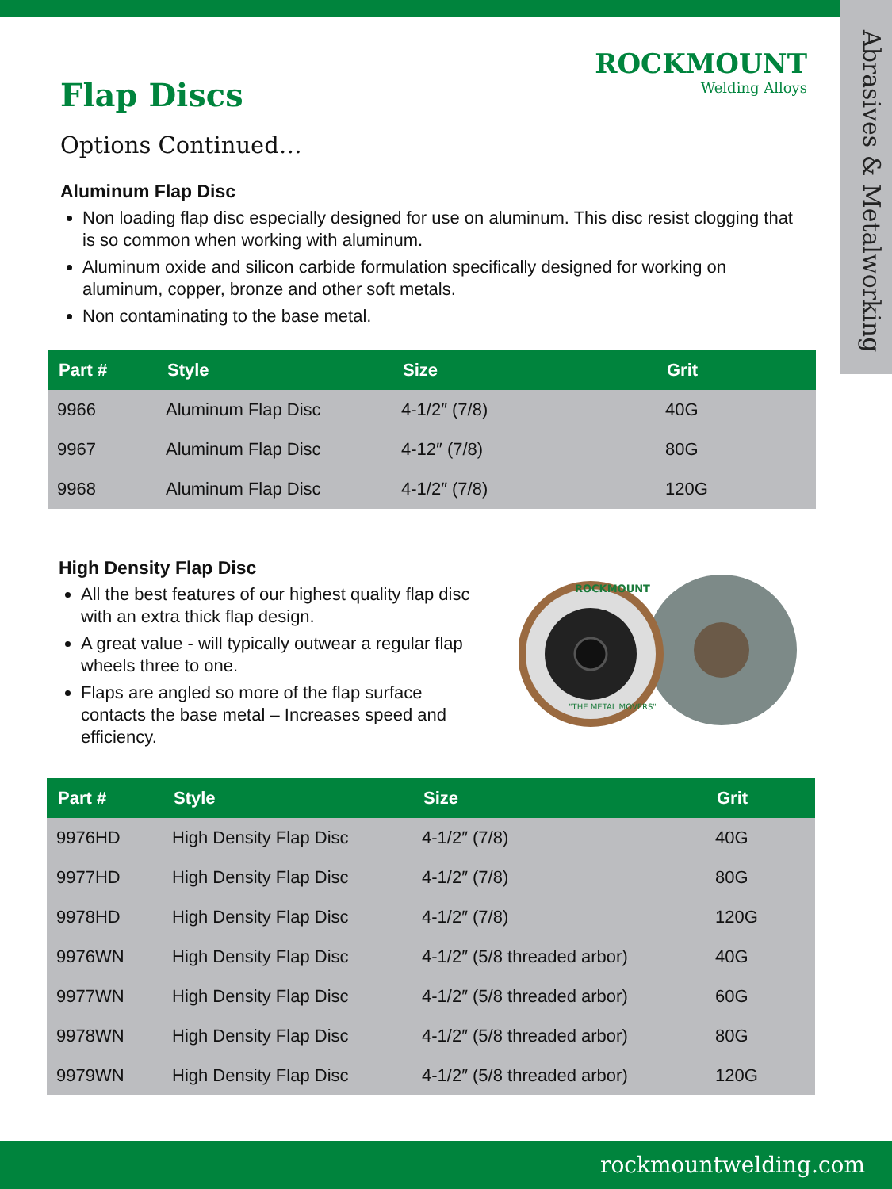Abrasives & Metalworking
ROCKMOUNT
Welding Alloys
Flap Discs
Options Continued…
Aluminum Flap Disc
Non loading flap disc especially designed for use on aluminum. This disc resist clogging that is so common when working with aluminum.
Aluminum oxide and silicon carbide formulation specifically designed for working on aluminum, copper, bronze and other soft metals.
Non contaminating to the base metal.
| Part # | Style | Size | Grit |
| --- | --- | --- | --- |
| 9966 | Aluminum Flap Disc | 4-1/2″ (7/8) | 40G |
| 9967 | Aluminum Flap Disc | 4-12″ (7/8) | 80G |
| 9968 | Aluminum Flap Disc | 4-1/2″ (7/8) | 120G |
High Density Flap Disc
All the best features of our highest quality flap disc with an extra thick flap design.
A great value - will typically outwear a regular flap wheels three to one.
Flaps are angled so more of the flap surface contacts the base metal – Increases speed and efficiency.
ROCKMOUNT
"THE METAL MOVERS"
| Part # | Style | Size | Grit |
| --- | --- | --- | --- |
| 9976HD | High Density Flap Disc | 4-1/2″ (7/8) | 40G |
| 9977HD | High Density Flap Disc | 4-1/2″ (7/8) | 80G |
| 9978HD | High Density Flap Disc | 4-1/2″ (7/8) | 120G |
| 9976WN | High Density Flap Disc | 4-1/2″ (5/8 threaded arbor) | 40G |
| 9977WN | High Density Flap Disc | 4-1/2″ (5/8 threaded arbor) | 60G |
| 9978WN | High Density Flap Disc | 4-1/2″ (5/8 threaded arbor) | 80G |
| 9979WN | High Density Flap Disc | 4-1/2″ (5/8 threaded arbor) | 120G |
rockmountwelding.com